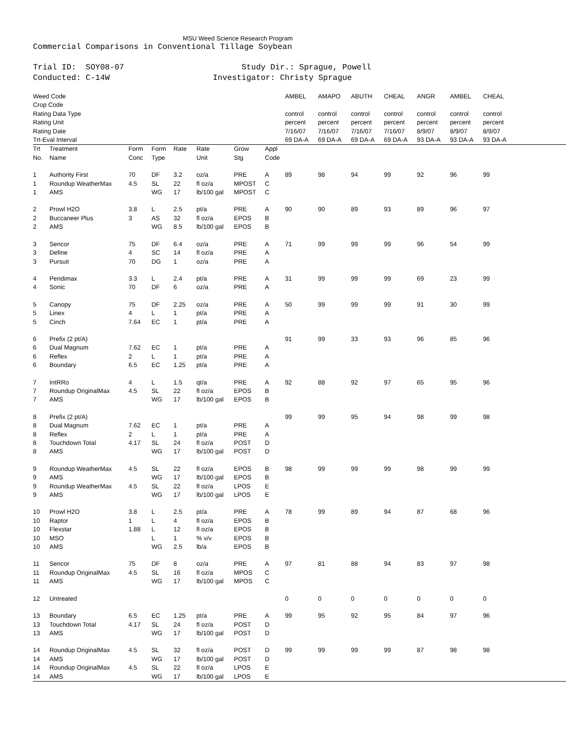MSU Weed Science Research Program
Commercial Comparisons in Conventional Tillage Soybean
Trial ID: SOY08-07 Conducted: C-14W
Study Dir.: Sprague, Powell Investigator: Christy Sprague
| Weed Code | | | | | | | | AMBEL | AMAPO | ABUTH | CHEAL | ANGR | AMBEL | CHEAL | |
| Crop Code | | | | | | | | | | | | | | | |
| Rating Data Type | | | | | | | | control | control | control | control | control | control | control | |
| Rating Unit | | | | | | | | percent | percent | percent | percent | percent | percent | percent | |
| Rating Date | | | | | | | | 7/16/07 | 7/16/07 | 7/16/07 | 7/16/07 | 8/9/07 | 8/9/07 | 8/9/07 | |
| Trt-Eval Interval | | | | | | | | 69 DA-A | 69 DA-A | 69 DA-A | 69 DA-A | 93 DA-A | 93 DA-A | 93 DA-A | |
| Trt No. | Treatment Name | Form Conc | Form Type | Rate | Rate Unit | Grow Stg | Appl Code | | | | | | | | |
| 1 | Authority First | 70 | DF | 3.2 | oz/a | PRE | A | 89 | 98 | 94 | 99 | 92 | 96 | 99 | |
| 1 | Roundup WeatherMax | 4.5 | SL | 22 | fl oz/a | MPOST | C | | | | | | | | |
| 1 | AMS | | WG | 17 | lb/100 gal | MPOST | C | | | | | | | | |
| 2 | Prowl H2O | 3.8 | L | 2.5 | pt/a | PRE | A | 90 | 90 | 89 | 93 | 89 | 96 | 97 | |
| 2 | Buccaneer Plus | 3 | AS | 32 | fl oz/a | EPOS | B | | | | | | | | |
| 2 | AMS | | WG | 8.5 | lb/100 gal | EPOS | B | | | | | | | | |
| 3 | Sencor | 75 | DF | 6.4 | oz/a | PRE | A | 71 | 99 | 99 | 99 | 96 | 54 | 99 | |
| 3 | Define | 4 | SC | 14 | fl oz/a | PRE | A | | | | | | | | |
| 3 | Pursuit | 70 | DG | 1 | oz/a | PRE | A | | | | | | | | |
| 4 | Pendimax | 3.3 | L | 2.4 | pt/a | PRE | A | 31 | 99 | 99 | 99 | 69 | 23 | 99 | |
| 4 | Sonic | 70 | DF | 6 | oz/a | PRE | A | | | | | | | | |
| 5 | Canopy | 75 | DF | 2.25 | oz/a | PRE | A | 50 | 99 | 99 | 99 | 91 | 30 | 99 | |
| 5 | Linex | 4 | L | 1 | pt/a | PRE | A | | | | | | | | |
| 5 | Cinch | 7.64 | EC | 1 | pt/a | PRE | A | | | | | | | | |
| 6 | Prefix (2 pt/A) | | | | | | | 91 | 99 | 33 | 93 | 96 | 85 | 96 | |
| 6 | Dual Magnum | 7.62 | EC | 1 | pt/a | PRE | A | | | | | | | | |
| 6 | Reflex | 2 | L | 1 | pt/a | PRE | A | | | | | | | | |
| 6 | Boundary | 6.5 | EC | 1.25 | pt/a | PRE | A | | | | | | | | |
| 7 | IntRRo | 4 | L | 1.5 | qt/a | PRE | A | 92 | 88 | 92 | 97 | 65 | 95 | 96 | |
| 7 | Roundup OriginalMax | 4.5 | SL | 22 | fl oz/a | EPOS | B | | | | | | | | |
| 7 | AMS | | WG | 17 | lb/100 gal | EPOS | B | | | | | | | | |
| 8 | Prefix (2 pt/A) | | | | | | | 99 | 99 | 95 | 94 | 98 | 99 | 98 | |
| 8 | Dual Magnum | 7.62 | EC | 1 | pt/a | PRE | A | | | | | | | | |
| 8 | Reflex | 2 | L | 1 | pt/a | PRE | A | | | | | | | | |
| 8 | Touchdown Total | 4.17 | SL | 24 | fl oz/a | POST | D | | | | | | | | |
| 8 | AMS | | WG | 17 | lb/100 gal | POST | D | | | | | | | | |
| 9 | Roundup WeatherMax | 4.5 | SL | 22 | fl oz/a | EPOS | B | 98 | 99 | 99 | 99 | 98 | 99 | 99 | |
| 9 | AMS | | WG | 17 | lb/100 gal | EPOS | B | | | | | | | | |
| 9 | Roundup WeatherMax | 4.5 | SL | 22 | fl oz/a | LPOS | E | | | | | | | | |
| 9 | AMS | | WG | 17 | lb/100 gal | LPOS | E | | | | | | | | |
| 10 | Prowl H2O | 3.8 | L | 2.5 | pt/a | PRE | A | 78 | 99 | 89 | 94 | 87 | 68 | 96 | |
| 10 | Raptor | 1 | L | 4 | fl oz/a | EPOS | B | | | | | | | | |
| 10 | Flexstar | 1.88 | L | 12 | fl oz/a | EPOS | B | | | | | | | | |
| 10 | MSO | | L | 1 | % v/v | EPOS | B | | | | | | | | |
| 10 | AMS | | WG | 2.5 | lb/a | EPOS | B | | | | | | | | |
| 11 | Sencor | 75 | DF | 8 | oz/a | PRE | A | 97 | 81 | 88 | 94 | 83 | 97 | 98 | |
| 11 | Roundup OriginalMax | 4.5 | SL | 16 | fl oz/a | MPOS | C | | | | | | | | |
| 11 | AMS | | WG | 17 | lb/100 gal | MPOS | C | | | | | | | | |
| 12 | Untreated | | | | | | | 0 | 0 | 0 | 0 | 0 | 0 | 0 | |
| 13 | Boundary | 6.5 | EC | 1.25 | pt/a | PRE | A | 99 | 95 | 92 | 95 | 84 | 97 | 96 | |
| 13 | Touchdown Total | 4.17 | SL | 24 | fl oz/a | POST | D | | | | | | | | |
| 13 | AMS | | WG | 17 | lb/100 gal | POST | D | | | | | | | | |
| 14 | Roundup OriginalMax | 4.5 | SL | 32 | fl oz/a | POST | D | 99 | 99 | 99 | 99 | 87 | 98 | 98 | |
| 14 | AMS | | WG | 17 | lb/100 gal | POST | D | | | | | | | | |
| 14 | Roundup OriginalMax | 4.5 | SL | 22 | fl oz/a | LPOS | E | | | | | | | | |
| 14 | AMS | | WG | 17 | lb/100 gal | LPOS | E | | | | | | | | |